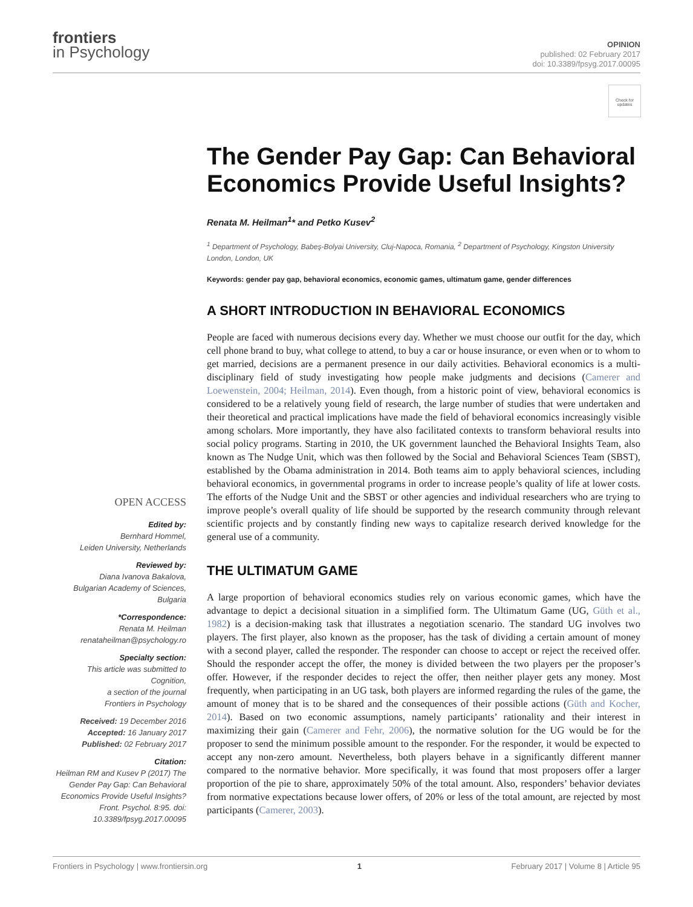frontiers
in Psychology
OPINION
published: 02 February 2017
doi: 10.3389/fpsyg.2017.00095
Check for updates
OPEN ACCESS
Edited by:
Bernhard Hommel,
Leiden University, Netherlands
Reviewed by:
Diana Ivanova Bakalova,
Bulgarian Academy of Sciences,
Bulgaria
*Correspondence:
Renata M. Heilman
renataheilman@psychology.ro
Specialty section:
This article was submitted to
Cognition,
a section of the journal
Frontiers in Psychology
Received: 19 December 2016
Accepted: 16 January 2017
Published: 02 February 2017
Citation:
Heilman RM and Kusev P (2017) The Gender Pay Gap: Can Behavioral Economics Provide Useful Insights? Front. Psychol. 8:95. doi: 10.3389/fpsyg.2017.00095
The Gender Pay Gap: Can Behavioral Economics Provide Useful Insights?
Renata M. Heilman<sup>1</sup>* and Petko Kusev<sup>2</sup>
<sup>1</sup> Department of Psychology, Babeş-Bolyai University, Cluj-Napoca, Romania, <sup>2</sup> Department of Psychology, Kingston University London, London, UK
Keywords: gender pay gap, behavioral economics, economic games, ultimatum game, gender differences
A SHORT INTRODUCTION IN BEHAVIORAL ECONOMICS
People are faced with numerous decisions every day. Whether we must choose our outfit for the day, which cell phone brand to buy, what college to attend, to buy a car or house insurance, or even when or to whom to get married, decisions are a permanent presence in our daily activities. Behavioral economics is a multi-disciplinary field of study investigating how people make judgments and decisions (Camerer and Loewenstein, 2004; Heilman, 2014). Even though, from a historic point of view, behavioral economics is considered to be a relatively young field of research, the large number of studies that were undertaken and their theoretical and practical implications have made the field of behavioral economics increasingly visible among scholars. More importantly, they have also facilitated contexts to transform behavioral results into social policy programs. Starting in 2010, the UK government launched the Behavioral Insights Team, also known as The Nudge Unit, which was then followed by the Social and Behavioral Sciences Team (SBST), established by the Obama administration in 2014. Both teams aim to apply behavioral sciences, including behavioral economics, in governmental programs in order to increase people’s quality of life at lower costs. The efforts of the Nudge Unit and the SBST or other agencies and individual researchers who are trying to improve people’s overall quality of life should be supported by the research community through relevant scientific projects and by constantly finding new ways to capitalize research derived knowledge for the general use of a community.
THE ULTIMATUM GAME
A large proportion of behavioral economics studies rely on various economic games, which have the advantage to depict a decisional situation in a simplified form. The Ultimatum Game (UG, Güth et al., 1982) is a decision-making task that illustrates a negotiation scenario. The standard UG involves two players. The first player, also known as the proposer, has the task of dividing a certain amount of money with a second player, called the responder. The responder can choose to accept or reject the received offer. Should the responder accept the offer, the money is divided between the two players per the proposer’s offer. However, if the responder decides to reject the offer, then neither player gets any money. Most frequently, when participating in an UG task, both players are informed regarding the rules of the game, the amount of money that is to be shared and the consequences of their possible actions (Güth and Kocher, 2014). Based on two economic assumptions, namely participants’ rationality and their interest in maximizing their gain (Camerer and Fehr, 2006), the normative solution for the UG would be for the proposer to send the minimum possible amount to the responder. For the responder, it would be expected to accept any non-zero amount. Nevertheless, both players behave in a significantly different manner compared to the normative behavior. More specifically, it was found that most proposers offer a larger proportion of the pie to share, approximately 50% of the total amount. Also, responders’ behavior deviates from normative expectations because lower offers, of 20% or less of the total amount, are rejected by most participants (Camerer, 2003).
Frontiers in Psychology | www.frontiersin.org 1 February 2017 | Volume 8 | Article 95